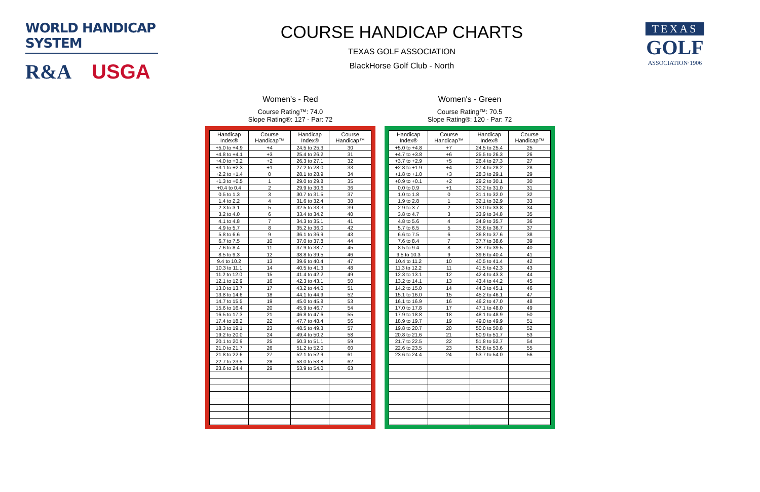WORLD HANDICAP SYSTEM
R&A USGA
COURSE HANDICAP CHARTS
TEXAS GOLF ASSOCIATION
BlackHorse Golf Club - North
TEXAS
GOLF
ASSOCIATION·1906
Women's - Red
Course Rating™: 74.0
Slope Rating®: 127 - Par: 72
| Handicap Index® | Course Handicap™ | Handicap Index® | Course Handicap™ |
| --- | --- | --- | --- |
| +5.0 to +4.9 | +4 | 24.5 to 25.3 | 30 |
| +4.8 to +4.1 | +3 | 25.4 to 26.2 | 31 |
| +4.0 to +3.2 | +2 | 26.3 to 27.1 | 32 |
| +3.1 to +2.3 | +1 | 27.2 to 28.0 | 33 |
| +2.2 to +1.4 | 0 | 28.1 to 28.9 | 34 |
| +1.3 to +0.5 | 1 | 29.0 to 29.8 | 35 |
| +0.4 to 0.4 | 2 | 29.9 to 30.6 | 36 |
| 0.5 to 1.3 | 3 | 30.7 to 31.5 | 37 |
| 1.4 to 2.2 | 4 | 31.6 to 32.4 | 38 |
| 2.3 to 3.1 | 5 | 32.5 to 33.3 | 39 |
| 3.2 to 4.0 | 6 | 33.4 to 34.2 | 40 |
| 4.1 to 4.8 | 7 | 34.3 to 35.1 | 41 |
| 4.9 to 5.7 | 8 | 35.2 to 36.0 | 42 |
| 5.8 to 6.6 | 9 | 36.1 to 36.9 | 43 |
| 6.7 to 7.5 | 10 | 37.0 to 37.8 | 44 |
| 7.6 to 8.4 | 11 | 37.9 to 38.7 | 45 |
| 8.5 to 9.3 | 12 | 38.8 to 39.5 | 46 |
| 9.4 to 10.2 | 13 | 39.6 to 40.4 | 47 |
| 10.3 to 11.1 | 14 | 40.5 to 41.3 | 48 |
| 11.2 to 12.0 | 15 | 41.4 to 42.2 | 49 |
| 12.1 to 12.9 | 16 | 42.3 to 43.1 | 50 |
| 13.0 to 13.7 | 17 | 43.2 to 44.0 | 51 |
| 13.8 to 14.6 | 18 | 44.1 to 44.9 | 52 |
| 14.7 to 15.5 | 19 | 45.0 to 45.8 | 53 |
| 15.6 to 16.4 | 20 | 45.9 to 46.7 | 54 |
| 16.5 to 17.3 | 21 | 46.8 to 47.6 | 55 |
| 17.4 to 18.2 | 22 | 47.7 to 48.4 | 56 |
| 18.3 to 19.1 | 23 | 48.5 to 49.3 | 57 |
| 19.2 to 20.0 | 24 | 49.4 to 50.2 | 58 |
| 20.1 to 20.9 | 25 | 50.3 to 51.1 | 59 |
| 21.0 to 21.7 | 26 | 51.2 to 52.0 | 60 |
| 21.8 to 22.6 | 27 | 52.1 to 52.9 | 61 |
| 22.7 to 23.5 | 28 | 53.0 to 53.8 | 62 |
| 23.6 to 24.4 | 29 | 53.9 to 54.0 | 63 |
Women's - Green
Course Rating™: 70.5
Slope Rating®: 120 - Par: 72
| Handicap Index® | Course Handicap™ | Handicap Index® | Course Handicap™ |
| --- | --- | --- | --- |
| +5.0 to +4.8 | +7 | 24.5 to 25.4 | 25 |
| +4.7 to +3.8 | +6 | 25.5 to 26.3 | 26 |
| +3.7 to +2.9 | +5 | 26.4 to 27.3 | 27 |
| +2.8 to +1.9 | +4 | 27.4 to 28.2 | 28 |
| +1.8 to +1.0 | +3 | 28.3 to 29.1 | 29 |
| +0.9 to +0.1 | +2 | 29.2 to 30.1 | 30 |
| 0.0 to 0.9 | +1 | 30.2 to 31.0 | 31 |
| 1.0 to 1.8 | 0 | 31.1 to 32.0 | 32 |
| 1.9 to 2.8 | 1 | 32.1 to 32.9 | 33 |
| 2.9 to 3.7 | 2 | 33.0 to 33.8 | 34 |
| 3.8 to 4.7 | 3 | 33.9 to 34.8 | 35 |
| 4.8 to 5.6 | 4 | 34.9 to 35.7 | 36 |
| 5.7 to 6.5 | 5 | 35.8 to 36.7 | 37 |
| 6.6 to 7.5 | 6 | 36.8 to 37.6 | 38 |
| 7.6 to 8.4 | 7 | 37.7 to 38.6 | 39 |
| 8.5 to 9.4 | 8 | 38.7 to 39.5 | 40 |
| 9.5 to 10.3 | 9 | 39.6 to 40.4 | 41 |
| 10.4 to 11.2 | 10 | 40.5 to 41.4 | 42 |
| 11.3 to 12.2 | 11 | 41.5 to 42.3 | 43 |
| 12.3 to 13.1 | 12 | 42.4 to 43.3 | 44 |
| 13.2 to 14.1 | 13 | 43.4 to 44.2 | 45 |
| 14.2 to 15.0 | 14 | 44.3 to 45.1 | 46 |
| 15.1 to 16.0 | 15 | 45.2 to 46.1 | 47 |
| 16.1 to 16.9 | 16 | 46.2 to 47.0 | 48 |
| 17.0 to 17.8 | 17 | 47.1 to 48.0 | 49 |
| 17.9 to 18.8 | 18 | 48.1 to 48.9 | 50 |
| 18.9 to 19.7 | 19 | 49.0 to 49.9 | 51 |
| 19.8 to 20.7 | 20 | 50.0 to 50.8 | 52 |
| 20.8 to 21.6 | 21 | 50.9 to 51.7 | 53 |
| 21.7 to 22.5 | 22 | 51.8 to 52.7 | 54 |
| 22.6 to 23.5 | 23 | 52.8 to 53.6 | 55 |
| 23.6 to 24.4 | 24 | 53.7 to 54.0 | 56 |